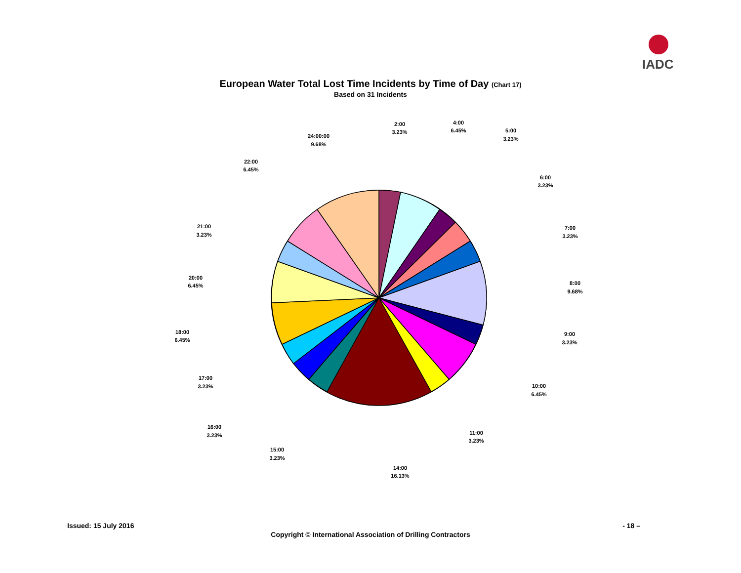IADC
European Water Total Lost Time Incidents by Time of Day (Chart 17)
Based on 31 Incidents
2:00
3.23%
4:00
6.45%
5:00
3.23%
6:00
3.23%
7:00
3.23%
8:00
9.68%
9:00
3.23%
10:00
6.45%
11:00
3.23%
14:00
16.13%
15:00
3.23%
16:00
3.23%
17:00
3.23%
18:00
6.45%
20:00
6.45%
21:00
3.23%
22:00
6.45%
24:00:00
9.68%
Issued: 15 July 2016 - 18 –
Copyright © International Association of Drilling Contractors